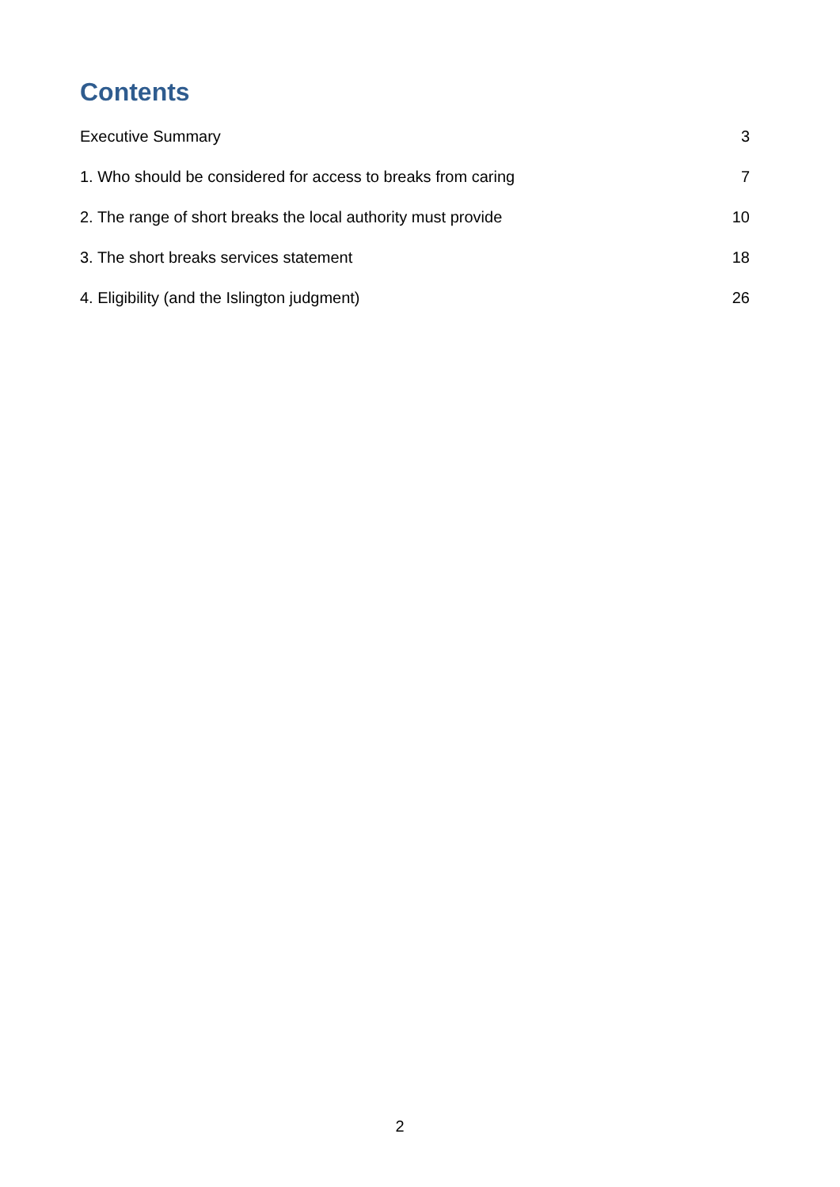Contents
Executive Summary 3
1. Who should be considered for access to breaks from caring 7
2. The range of short breaks the local authority must provide 10
3. The short breaks services statement 18
4. Eligibility (and the Islington judgment) 26
2